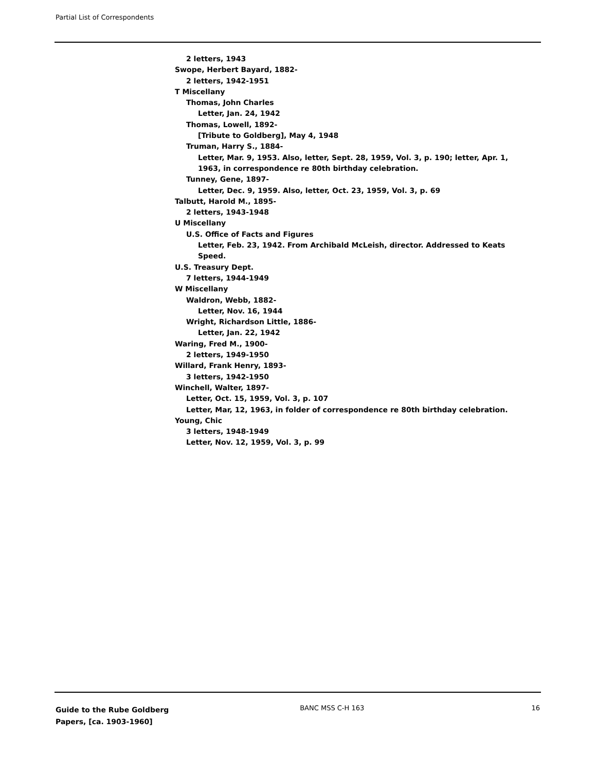Partial List of Correspondents
2 letters, 1943
Swope, Herbert Bayard, 1882-
2 letters, 1942-1951
T Miscellany
Thomas, John Charles
Letter, Jan. 24, 1942
Thomas, Lowell, 1892-
[Tribute to Goldberg], May 4, 1948
Truman, Harry S., 1884-
Letter, Mar. 9, 1953. Also, letter, Sept. 28, 1959, Vol. 3, p. 190; letter, Apr. 1, 1963, in correspondence re 80th birthday celebration.
Tunney, Gene, 1897-
Letter, Dec. 9, 1959. Also, letter, Oct. 23, 1959, Vol. 3, p. 69
Talbutt, Harold M., 1895-
2 letters, 1943-1948
U Miscellany
U.S. Office of Facts and Figures
Letter, Feb. 23, 1942. From Archibald McLeish, director. Addressed to Keats Speed.
U.S. Treasury Dept.
7 letters, 1944-1949
W Miscellany
Waldron, Webb, 1882-
Letter, Nov. 16, 1944
Wright, Richardson Little, 1886-
Letter, Jan. 22, 1942
Waring, Fred M., 1900-
2 letters, 1949-1950
Willard, Frank Henry, 1893-
3 letters, 1942-1950
Winchell, Walter, 1897-
Letter, Oct. 15, 1959, Vol. 3, p. 107
Letter, Mar, 12, 1963, in folder of correspondence re 80th birthday celebration.
Young, Chic
3 letters, 1948-1949
Letter, Nov. 12, 1959, Vol. 3, p. 99
Guide to the Rube Goldberg Papers, [ca. 1903-1960]
BANC MSS C-H 163 16